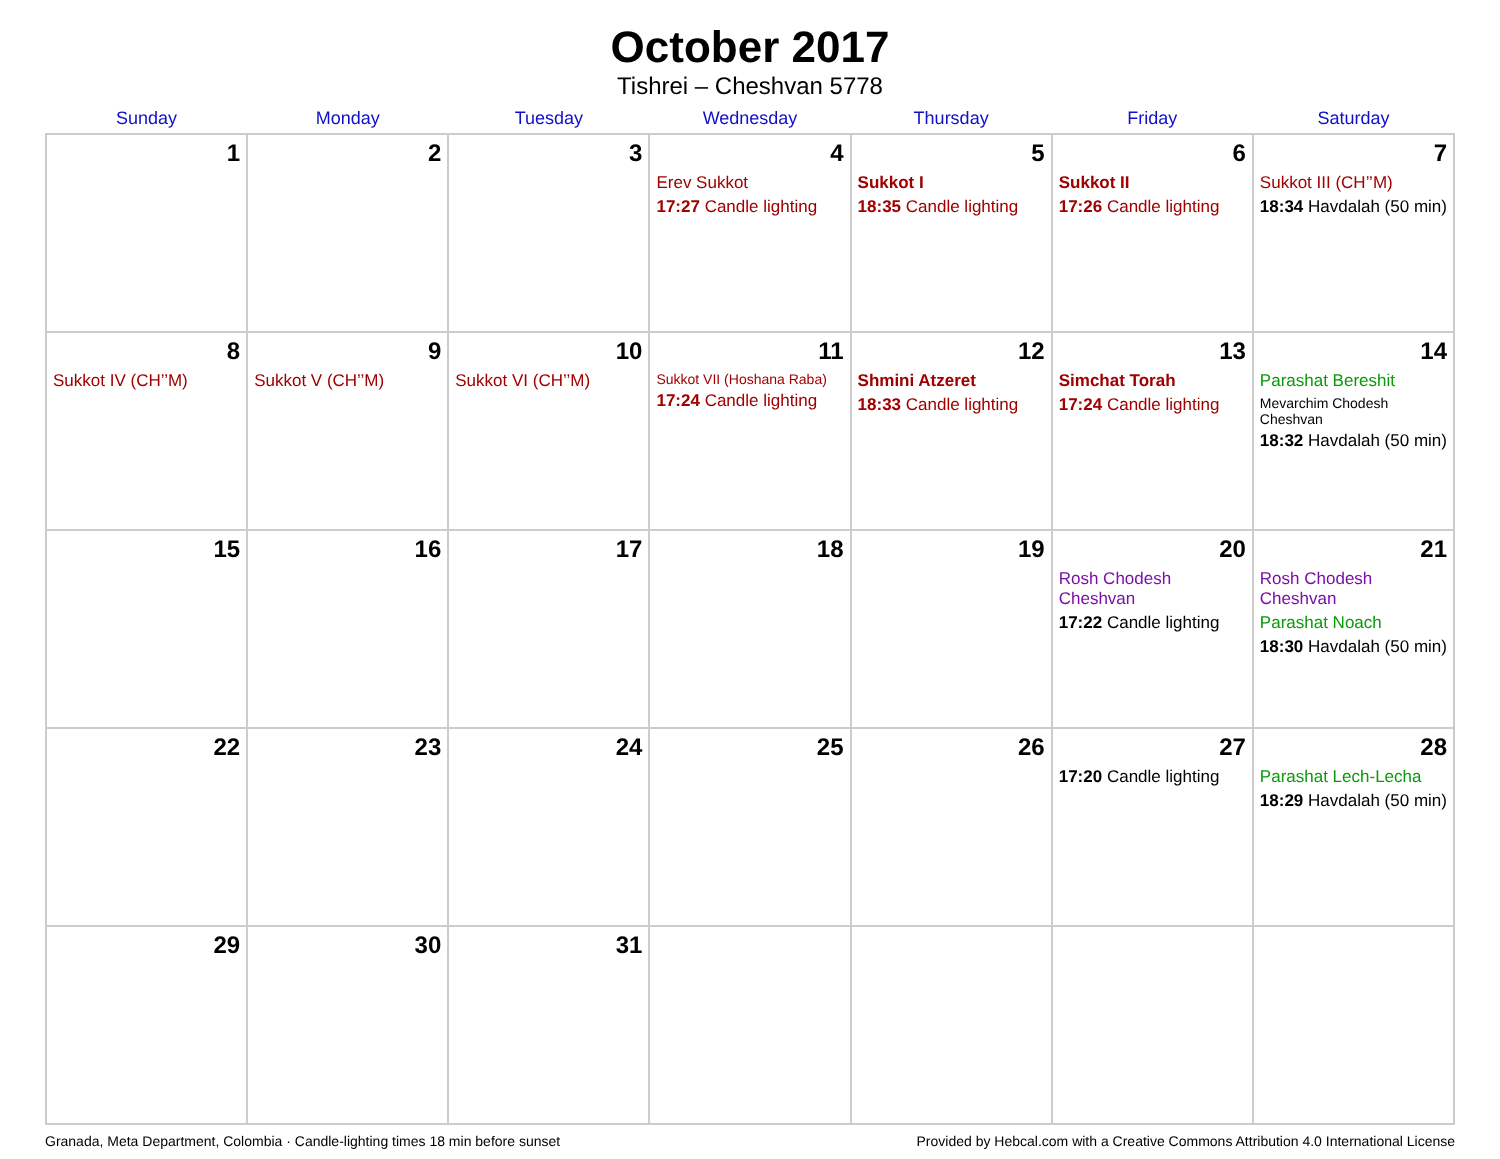October 2017
Tishrei – Cheshvan 5778
| Sunday | Monday | Tuesday | Wednesday | Thursday | Friday | Saturday |
| --- | --- | --- | --- | --- | --- | --- |
| 1 | 2 | 3 | 4 Erev Sukkot 17:27 Candle lighting | 5 Sukkot I 18:35 Candle lighting | 6 Sukkot II 17:26 Candle lighting | 7 Sukkot III (CH’’M) 18:34 Havdalah (50 min) |
| 8 Sukkot IV (CH’’M) | 9 Sukkot V (CH’’M) | 10 Sukkot VI (CH’’M) | 11 Sukkot VII (Hoshana Raba) 17:24 Candle lighting | 12 Shmini Atzeret 18:33 Candle lighting | 13 Simchat Torah 17:24 Candle lighting | 14 Parashat Bereshit Mevarchim Chodesh Cheshvan 18:32 Havdalah (50 min) |
| 15 | 16 | 17 | 18 | 19 | 20 Rosh Chodesh Cheshvan 17:22 Candle lighting | 21 Rosh Chodesh Cheshvan Parashat Noach 18:30 Havdalah (50 min) |
| 22 | 23 | 24 | 25 | 26 | 27 17:20 Candle lighting | 28 Parashat Lech-Lecha 18:29 Havdalah (50 min) |
| 29 | 30 | 31 | | | | |
Granada, Meta Department, Colombia · Candle-lighting times 18 min before sunset Provided by Hebcal.com with a Creative Commons Attribution 4.0 International License